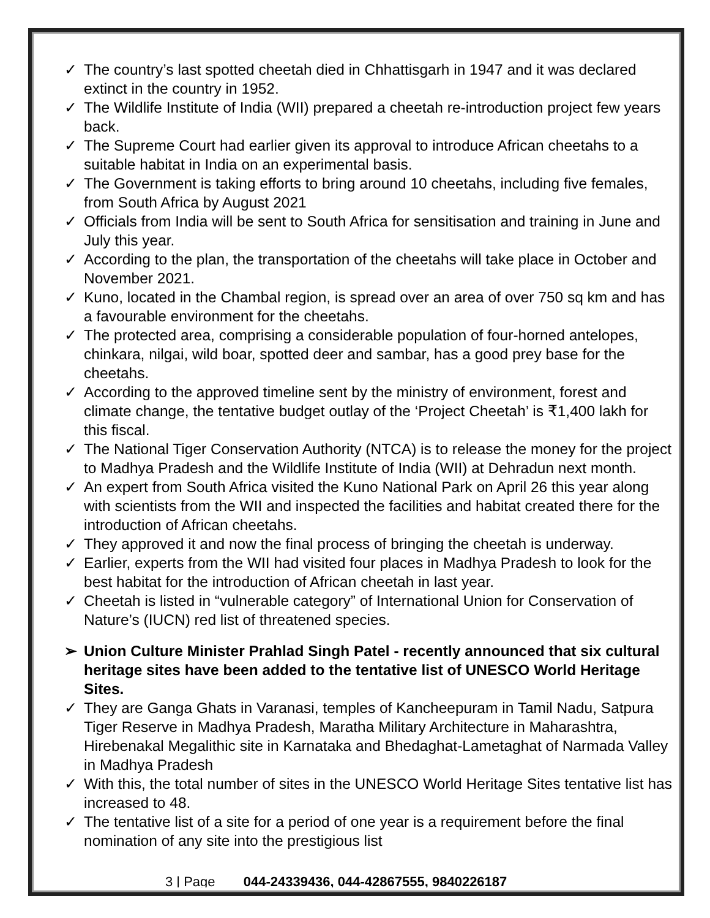✓ The country’s last spotted cheetah died in Chhattisgarh in 1947 and it was declared extinct in the country in 1952.
✓ The Wildlife Institute of India (WII) prepared a cheetah re-introduction project few years back.
✓ The Supreme Court had earlier given its approval to introduce African cheetahs to a suitable habitat in India on an experimental basis.
✓ The Government is taking efforts to bring around 10 cheetahs, including five females, from South Africa by August 2021
✓ Officials from India will be sent to South Africa for sensitisation and training in June and July this year.
✓ According to the plan, the transportation of the cheetahs will take place in October and November 2021.
✓ Kuno, located in the Chambal region, is spread over an area of over 750 sq km and has a favourable environment for the cheetahs.
✓ The protected area, comprising a considerable population of four-horned antelopes, chinkara, nilgai, wild boar, spotted deer and sambar, has a good prey base for the cheetahs.
✓ According to the approved timeline sent by the ministry of environment, forest and climate change, the tentative budget outlay of the ‘Project Cheetah’ is ₹1,400 lakh for this fiscal.
✓ The National Tiger Conservation Authority (NTCA) is to release the money for the project to Madhya Pradesh and the Wildlife Institute of India (WII) at Dehradun next month.
✓ An expert from South Africa visited the Kuno National Park on April 26 this year along with scientists from the WII and inspected the facilities and habitat created there for the introduction of African cheetahs.
✓ They approved it and now the final process of bringing the cheetah is underway.
✓ Earlier, experts from the WII had visited four places in Madhya Pradesh to look for the best habitat for the introduction of African cheetah in last year.
✓ Cheetah is listed in “vulnerable category” of International Union for Conservation of Nature’s (IUCN) red list of threatened species.
➢ Union Culture Minister Prahlad Singh Patel - recently announced that six cultural heritage sites have been added to the tentative list of UNESCO World Heritage Sites.
✓ They are Ganga Ghats in Varanasi, temples of Kancheepuram in Tamil Nadu, Satpura Tiger Reserve in Madhya Pradesh, Maratha Military Architecture in Maharashtra, Hirebenakal Megalithic site in Karnataka and Bhedaghat-Lametaghat of Narmada Valley in Madhya Pradesh
✓ With this, the total number of sites in the UNESCO World Heritage Sites tentative list has increased to 48.
✓ The tentative list of a site for a period of one year is a requirement before the final nomination of any site into the prestigious list
3 | Page 044-24339436, 044-42867555, 9840226187